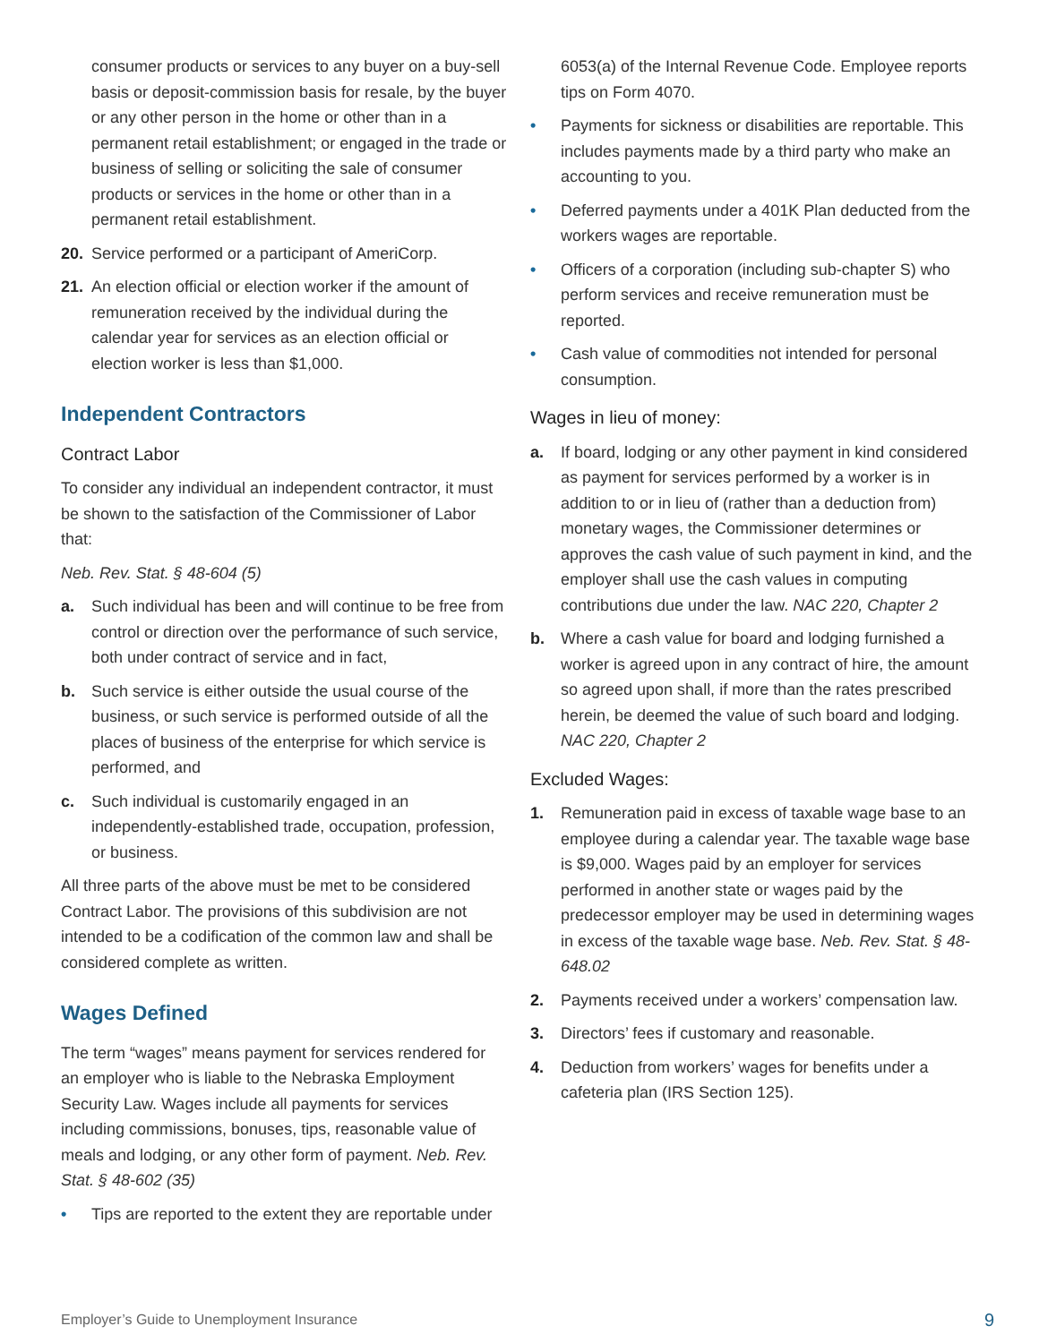consumer products or services to any buyer on a buy-sell basis or deposit-commission basis for resale, by the buyer or any other person in the home or other than in a permanent retail establishment; or engaged in the trade or business of selling or soliciting the sale of consumer products or services in the home or other than in a permanent retail establishment.
20. Service performed or a participant of AmeriCorp.
21. An election official or election worker if the amount of remuneration received by the individual during the calendar year for services as an election official or election worker is less than $1,000.
Independent Contractors
Contract Labor
To consider any individual an independent contractor, it must be shown to the satisfaction of the Commissioner of Labor that:
Neb. Rev. Stat. § 48-604 (5)
a. Such individual has been and will continue to be free from control or direction over the performance of such service, both under contract of service and in fact,
b. Such service is either outside the usual course of the business, or such service is performed outside of all the places of business of the enterprise for which service is performed, and
c. Such individual is customarily engaged in an independently-established trade, occupation, profession, or business.
All three parts of the above must be met to be considered Contract Labor. The provisions of this subdivision are not intended to be a codification of the common law and shall be considered complete as written.
Wages Defined
The term “wages” means payment for services rendered for an employer who is liable to the Nebraska Employment Security Law. Wages include all payments for services including commissions, bonuses, tips, reasonable value of meals and lodging, or any other form of payment. Neb. Rev. Stat. § 48-602 (35)
• Tips are reported to the extent they are reportable under
6053(a) of the Internal Revenue Code. Employee reports tips on Form 4070.
• Payments for sickness or disabilities are reportable. This includes payments made by a third party who make an accounting to you.
• Deferred payments under a 401K Plan deducted from the workers wages are reportable.
• Officers of a corporation (including sub-chapter S) who perform services and receive remuneration must be reported.
• Cash value of commodities not intended for personal consumption.
Wages in lieu of money:
a. If board, lodging or any other payment in kind considered as payment for services performed by a worker is in addition to or in lieu of (rather than a deduction from) monetary wages, the Commissioner determines or approves the cash value of such payment in kind, and the employer shall use the cash values in computing contributions due under the law. NAC 220, Chapter 2
b. Where a cash value for board and lodging furnished a worker is agreed upon in any contract of hire, the amount so agreed upon shall, if more than the rates prescribed herein, be deemed the value of such board and lodging.
NAC 220, Chapter 2
Excluded Wages:
1. Remuneration paid in excess of taxable wage base to an employee during a calendar year. The taxable wage base is $9,000. Wages paid by an employer for services performed in another state or wages paid by the predecessor employer may be used in determining wages in excess of the taxable wage base. Neb. Rev. Stat. § 48-648.02
2. Payments received under a workers’ compensation law.
3. Directors’ fees if customary and reasonable.
4. Deduction from workers’ wages for benefits under a cafeteria plan (IRS Section 125).
Employer’s Guide to Unemployment Insurance 9